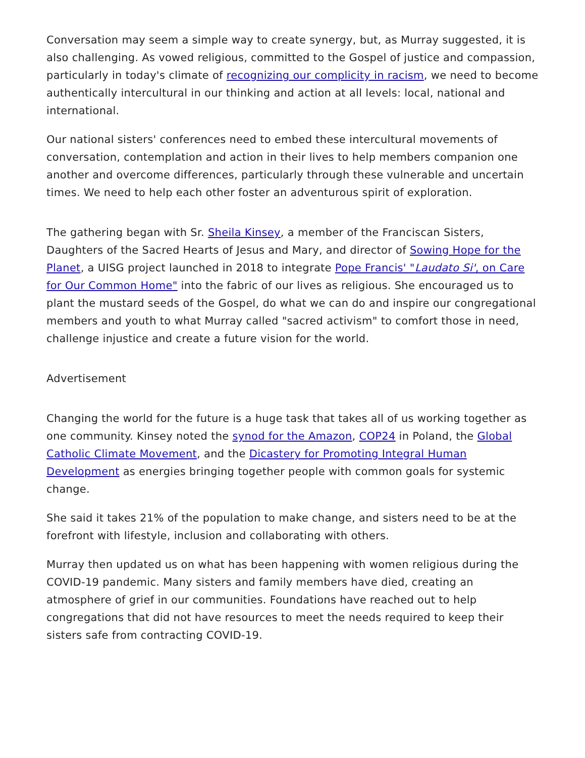Conversation may seem a simple way to create synergy, but, as Murray suggested, it is also challenging. As vowed religious, committed to the Gospel of justice and compassion, particularly in today's climate of recognizing our complicity in racism, we need to become authentically intercultural in our thinking and action at all levels: local, national and international.
Our national sisters' conferences need to embed these intercultural movements of conversation, contemplation and action in their lives to help members companion one another and overcome differences, particularly through these vulnerable and uncertain times. We need to help each other foster an adventurous spirit of exploration.
The gathering began with Sr. Sheila Kinsey, a member of the Franciscan Sisters, Daughters of the Sacred Hearts of Jesus and Mary, and director of Sowing Hope for the Planet, a UISG project launched in 2018 to integrate Pope Francis' "Laudato Si', on Care for Our Common Home" into the fabric of our lives as religious. She encouraged us to plant the mustard seeds of the Gospel, do what we can do and inspire our congregational members and youth to what Murray called "sacred activism" to comfort those in need, challenge injustice and create a future vision for the world.
Advertisement
Changing the world for the future is a huge task that takes all of us working together as one community. Kinsey noted the synod for the Amazon, COP24 in Poland, the Global Catholic Climate Movement, and the Dicastery for Promoting Integral Human Development as energies bringing together people with common goals for systemic change.
She said it takes 21% of the population to make change, and sisters need to be at the forefront with lifestyle, inclusion and collaborating with others.
Murray then updated us on what has been happening with women religious during the COVID-19 pandemic. Many sisters and family members have died, creating an atmosphere of grief in our communities. Foundations have reached out to help congregations that did not have resources to meet the needs required to keep their sisters safe from contracting COVID-19.